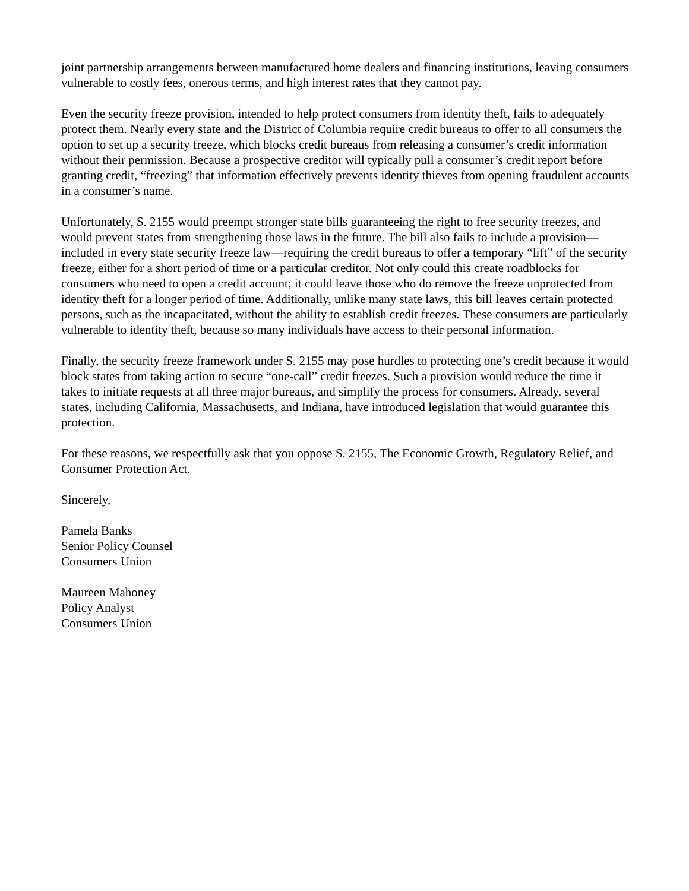joint partnership arrangements between manufactured home dealers and financing institutions, leaving consumers vulnerable to costly fees, onerous terms, and high interest rates that they cannot pay.
Even the security freeze provision, intended to help protect consumers from identity theft, fails to adequately protect them. Nearly every state and the District of Columbia require credit bureaus to offer to all consumers the option to set up a security freeze, which blocks credit bureaus from releasing a consumer’s credit information without their permission. Because a prospective creditor will typically pull a consumer’s credit report before granting credit, “freezing” that information effectively prevents identity thieves from opening fraudulent accounts in a consumer’s name.
Unfortunately, S. 2155 would preempt stronger state bills guaranteeing the right to free security freezes, and would prevent states from strengthening those laws in the future. The bill also fails to include a provision—included in every state security freeze law—requiring the credit bureaus to offer a temporary “lift” of the security freeze, either for a short period of time or a particular creditor. Not only could this create roadblocks for consumers who need to open a credit account; it could leave those who do remove the freeze unprotected from identity theft for a longer period of time. Additionally, unlike many state laws, this bill leaves certain protected persons, such as the incapacitated, without the ability to establish credit freezes. These consumers are particularly vulnerable to identity theft, because so many individuals have access to their personal information.
Finally, the security freeze framework under S. 2155 may pose hurdles to protecting one’s credit because it would block states from taking action to secure “one-call” credit freezes. Such a provision would reduce the time it takes to initiate requests at all three major bureaus, and simplify the process for consumers. Already, several states, including California, Massachusetts, and Indiana, have introduced legislation that would guarantee this protection.
For these reasons, we respectfully ask that you oppose S. 2155, The Economic Growth, Regulatory Relief, and Consumer Protection Act.
Sincerely,
Pamela Banks
Senior Policy Counsel
Consumers Union
Maureen Mahoney
Policy Analyst
Consumers Union